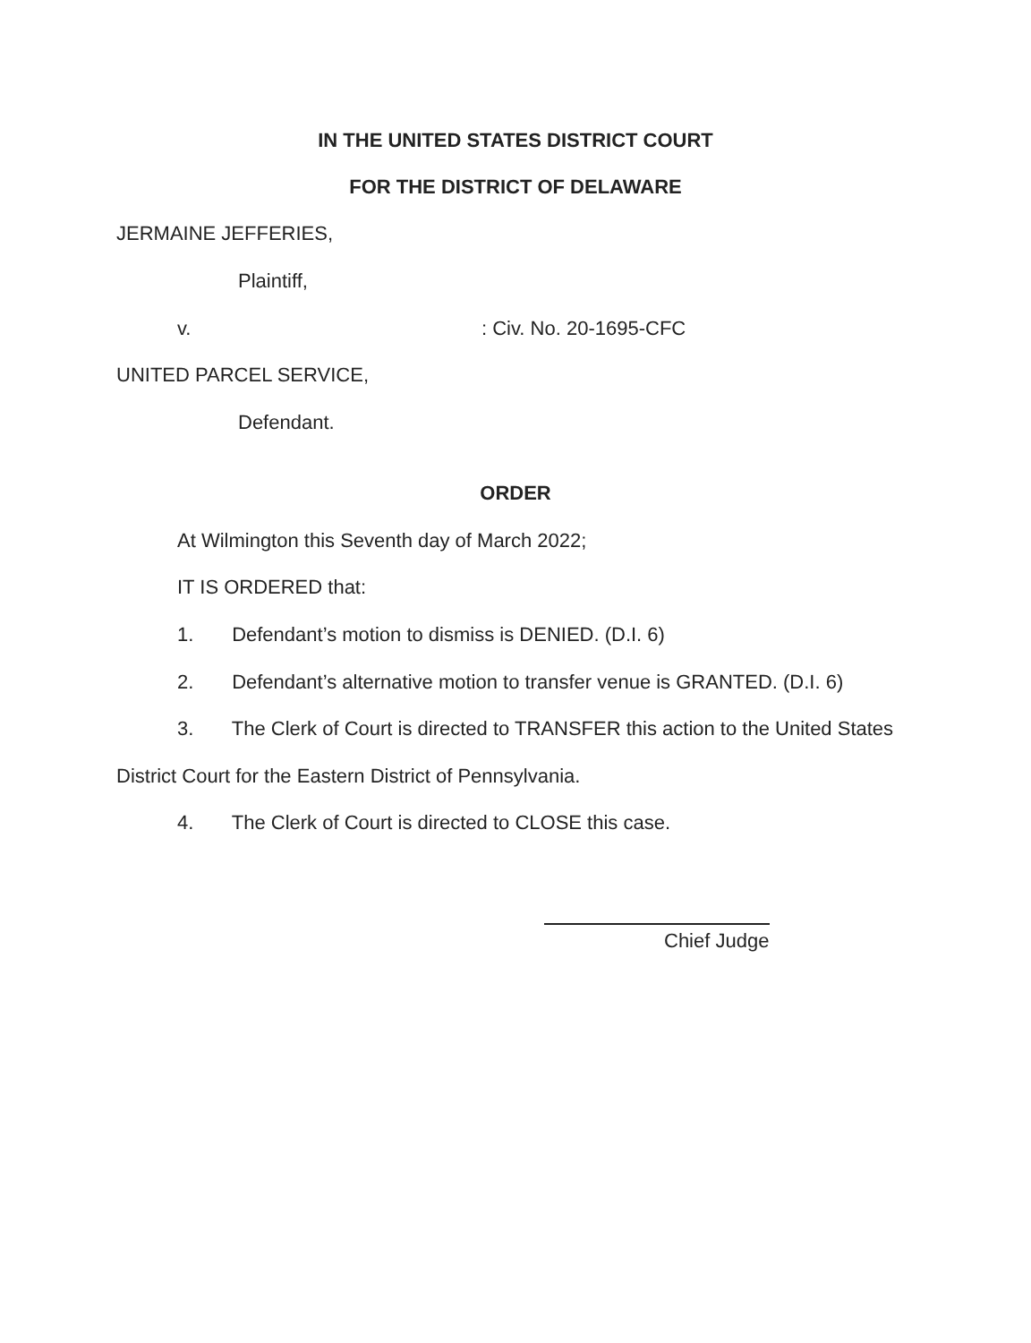IN THE UNITED STATES DISTRICT COURT
FOR THE DISTRICT OF DELAWARE
JERMAINE JEFFERIES,
Plaintiff,
v. : Civ. No. 20-1695-CFC
UNITED PARCEL SERVICE,
Defendant.
ORDER
At Wilmington this Seventh day of March 2022;
IT IS ORDERED that:
1. Defendant’s motion to dismiss is DENIED. (D.I. 6)
2. Defendant’s alternative motion to transfer venue is GRANTED. (D.I. 6)
3. The Clerk of Court is directed to TRANSFER this action to the United States
District Court for the Eastern District of Pennsylvania.
4. The Clerk of Court is directed to CLOSE this case.
Chief Judge